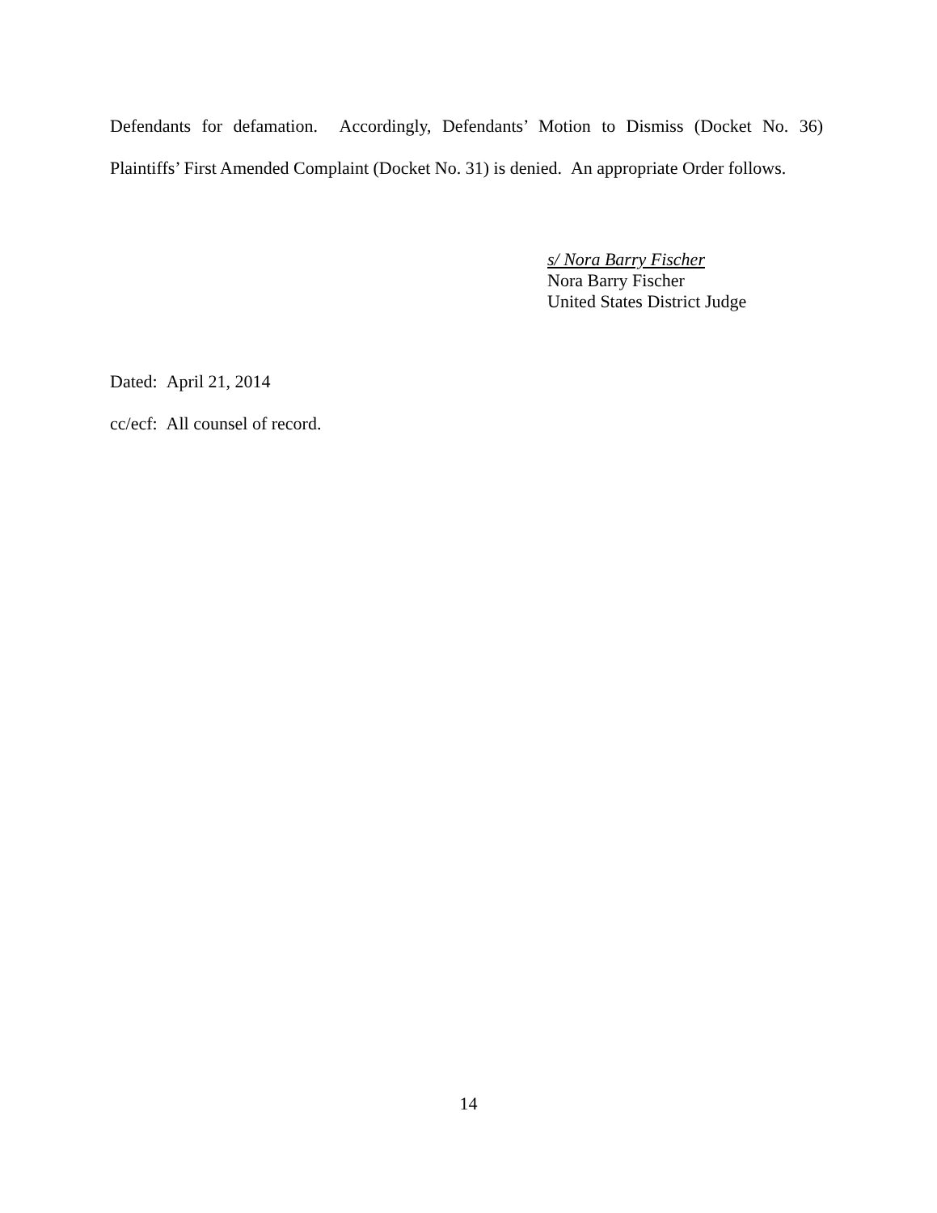Defendants for defamation. Accordingly, Defendants’ Motion to Dismiss (Docket No. 36) Plaintiffs’ First Amended Complaint (Docket No. 31) is denied. An appropriate Order follows.
s/ Nora Barry Fischer
Nora Barry Fischer
United States District Judge
Dated: April 21, 2014
cc/ecf: All counsel of record.
14